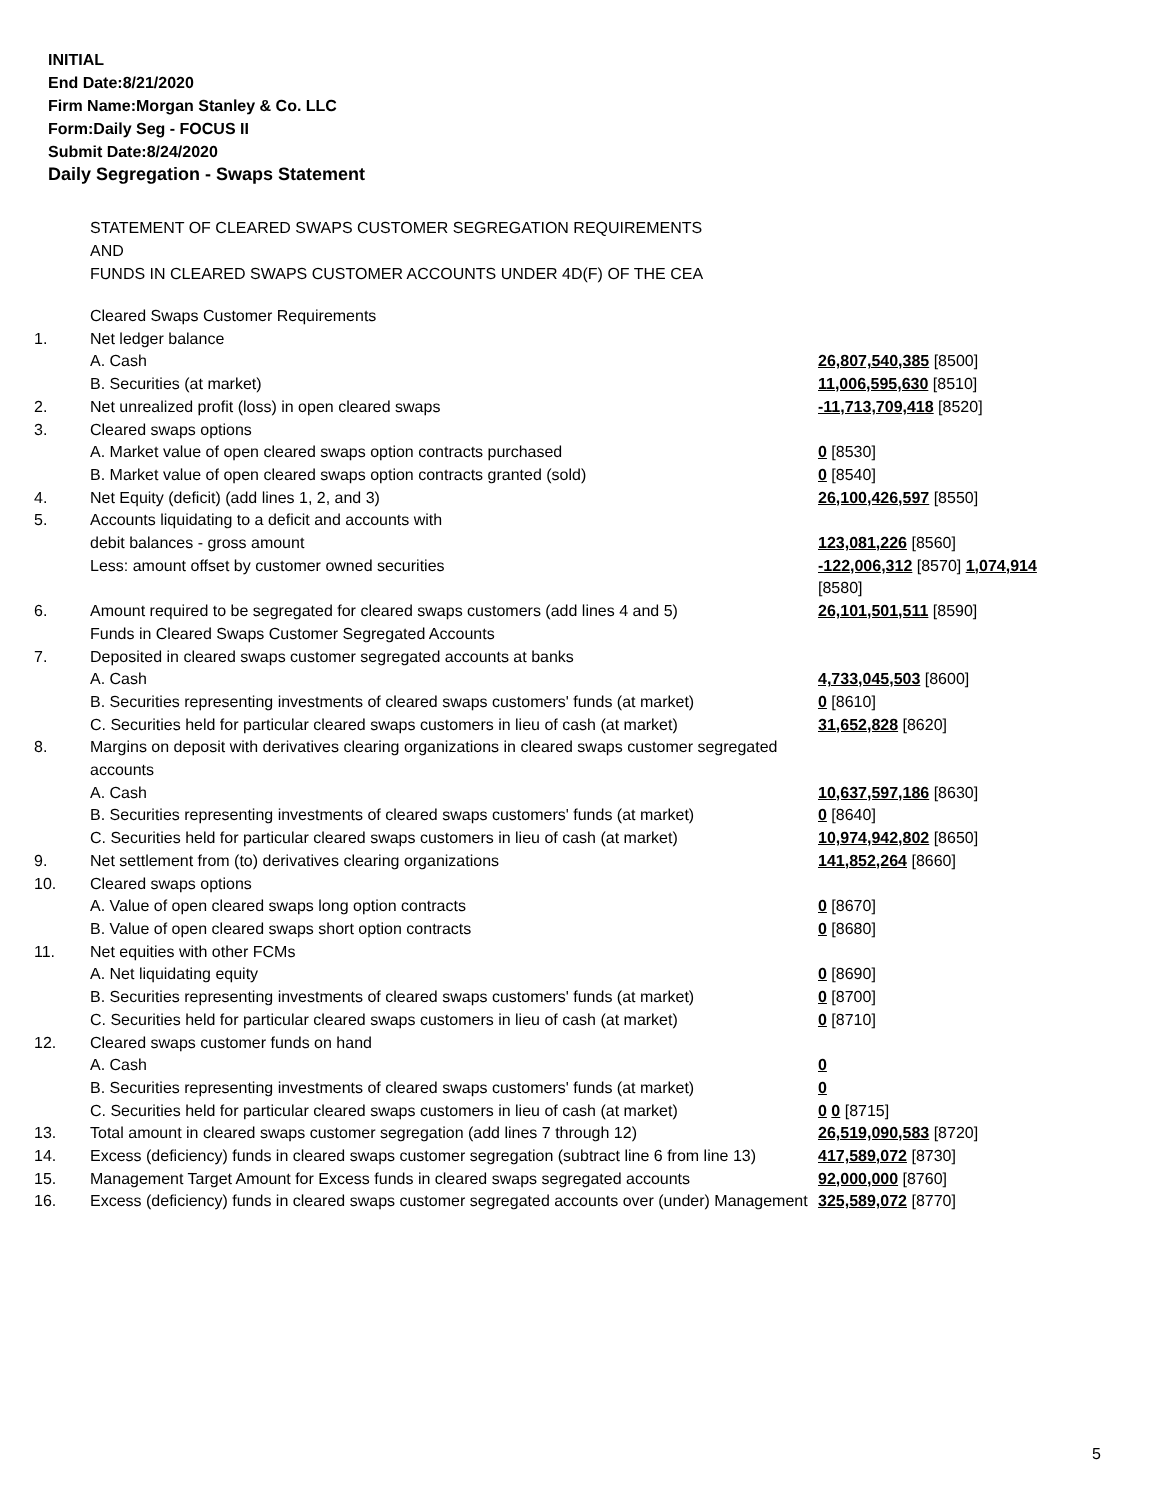INITIAL
End Date:8/21/2020
Firm Name:Morgan Stanley & Co. LLC
Form:Daily Seg - FOCUS II
Submit Date:8/24/2020
Daily Segregation - Swaps Statement
STATEMENT OF CLEARED SWAPS CUSTOMER SEGREGATION REQUIREMENTS
AND
FUNDS IN CLEARED SWAPS CUSTOMER ACCOUNTS UNDER 4D(F) OF THE CEA
| | Cleared Swaps Customer Requirements | |
| 1. | Net ledger balance | |
| | A. Cash | 26,807,540,385 [8500] |
| | B. Securities (at market) | 11,006,595,630 [8510] |
| 2. | Net unrealized profit (loss) in open cleared swaps | -11,713,709,418 [8520] |
| 3. | Cleared swaps options | |
| | A. Market value of open cleared swaps option contracts purchased | 0 [8530] |
| | B. Market value of open cleared swaps option contracts granted (sold) | 0 [8540] |
| 4. | Net Equity (deficit) (add lines 1, 2, and 3) | 26,100,426,597 [8550] |
| 5. | Accounts liquidating to a deficit and accounts with | |
| | debit balances - gross amount | 123,081,226 [8560] |
| | Less: amount offset by customer owned securities | -122,006,312 [8570] 1,074,914 [8580] |
| 6. | Amount required to be segregated for cleared swaps customers (add lines 4 and 5) | 26,101,501,511 [8590] |
| | Funds in Cleared Swaps Customer Segregated Accounts | |
| 7. | Deposited in cleared swaps customer segregated accounts at banks | |
| | A. Cash | 4,733,045,503 [8600] |
| | B. Securities representing investments of cleared swaps customers' funds (at market) | 0 [8610] |
| | C. Securities held for particular cleared swaps customers in lieu of cash (at market) | 31,652,828 [8620] |
| 8. | Margins on deposit with derivatives clearing organizations in cleared swaps customer segregated accounts | |
| | A. Cash | 10,637,597,186 [8630] |
| | B. Securities representing investments of cleared swaps customers' funds (at market) | 0 [8640] |
| | C. Securities held for particular cleared swaps customers in lieu of cash (at market) | 10,974,942,802 [8650] |
| 9. | Net settlement from (to) derivatives clearing organizations | 141,852,264 [8660] |
| 10. | Cleared swaps options | |
| | A. Value of open cleared swaps long option contracts | 0 [8670] |
| | B. Value of open cleared swaps short option contracts | 0 [8680] |
| 11. | Net equities with other FCMs | |
| | A. Net liquidating equity | 0 [8690] |
| | B. Securities representing investments of cleared swaps customers' funds (at market) | 0 [8700] |
| | C. Securities held for particular cleared swaps customers in lieu of cash (at market) | 0 [8710] |
| 12. | Cleared swaps customer funds on hand | |
| | A. Cash | 0 |
| | B. Securities representing investments of cleared swaps customers' funds (at market) | 0 |
| | C. Securities held for particular cleared swaps customers in lieu of cash (at market) | 0 0 [8715] |
| 13. | Total amount in cleared swaps customer segregation (add lines 7 through 12) | 26,519,090,583 [8720] |
| 14. | Excess (deficiency) funds in cleared swaps customer segregation (subtract line 6 from line 13) | 417,589,072 [8730] |
| 15. | Management Target Amount for Excess funds in cleared swaps segregated accounts | 92,000,000 [8760] |
| 16. | Excess (deficiency) funds in cleared swaps customer segregated accounts over (under) Management | 325,589,072 [8770] |
5